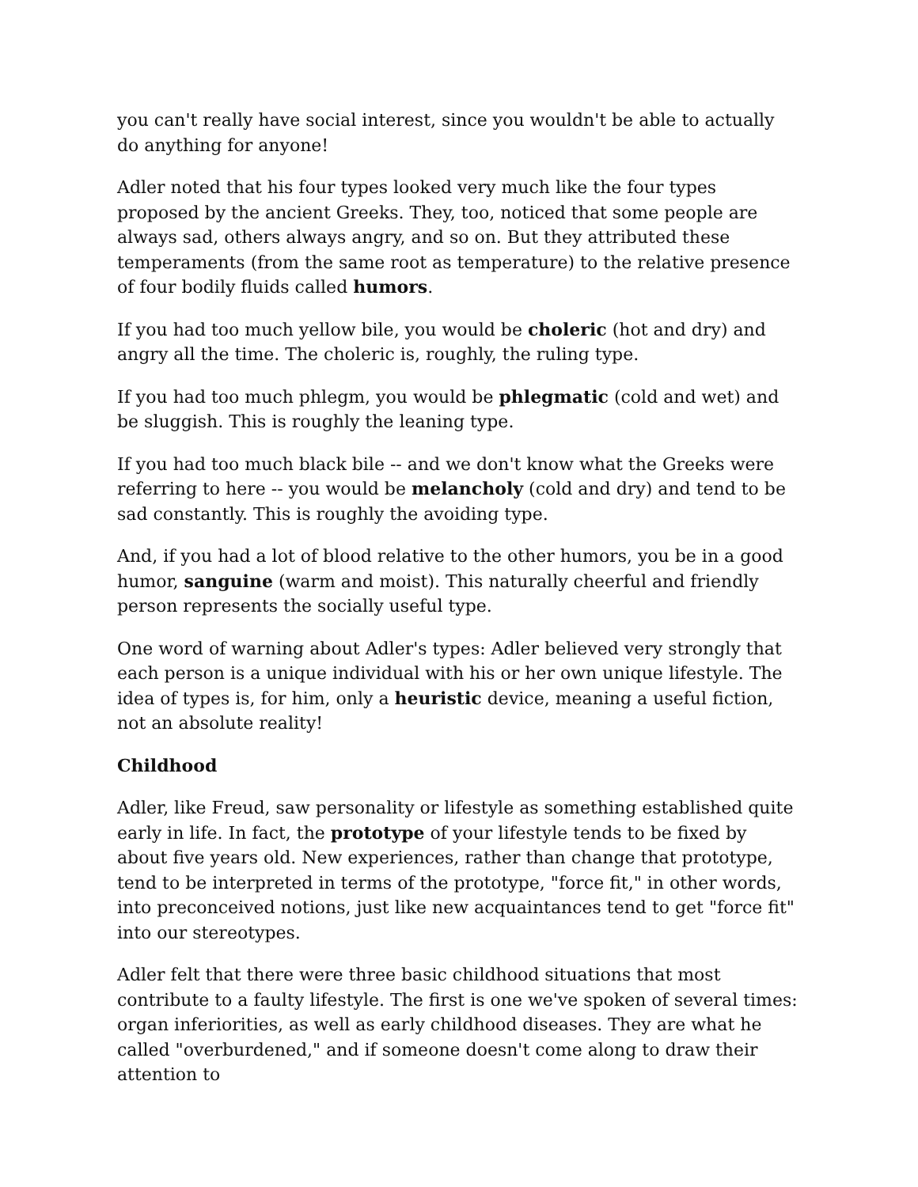you can't really have social interest, since you wouldn't be able to actually do anything for anyone!
Adler noted that his four types looked very much like the four types proposed by the ancient Greeks. They, too, noticed that some people are always sad, others always angry, and so on. But they attributed these temperaments (from the same root as temperature) to the relative presence of four bodily fluids called humors.
If you had too much yellow bile, you would be choleric (hot and dry) and angry all the time. The choleric is, roughly, the ruling type.
If you had too much phlegm, you would be phlegmatic (cold and wet) and be sluggish. This is roughly the leaning type.
If you had too much black bile -- and we don't know what the Greeks were referring to here -- you would be melancholy (cold and dry) and tend to be sad constantly. This is roughly the avoiding type.
And, if you had a lot of blood relative to the other humors, you be in a good humor, sanguine (warm and moist). This naturally cheerful and friendly person represents the socially useful type.
One word of warning about Adler's types: Adler believed very strongly that each person is a unique individual with his or her own unique lifestyle. The idea of types is, for him, only a heuristic device, meaning a useful fiction, not an absolute reality!
Childhood
Adler, like Freud, saw personality or lifestyle as something established quite early in life. In fact, the prototype of your lifestyle tends to be fixed by about five years old. New experiences, rather than change that prototype, tend to be interpreted in terms of the prototype, "force fit," in other words, into preconceived notions, just like new acquaintances tend to get "force fit" into our stereotypes.
Adler felt that there were three basic childhood situations that most contribute to a faulty lifestyle. The first is one we've spoken of several times: organ inferiorities, as well as early childhood diseases. They are what he called "overburdened," and if someone doesn't come along to draw their attention to